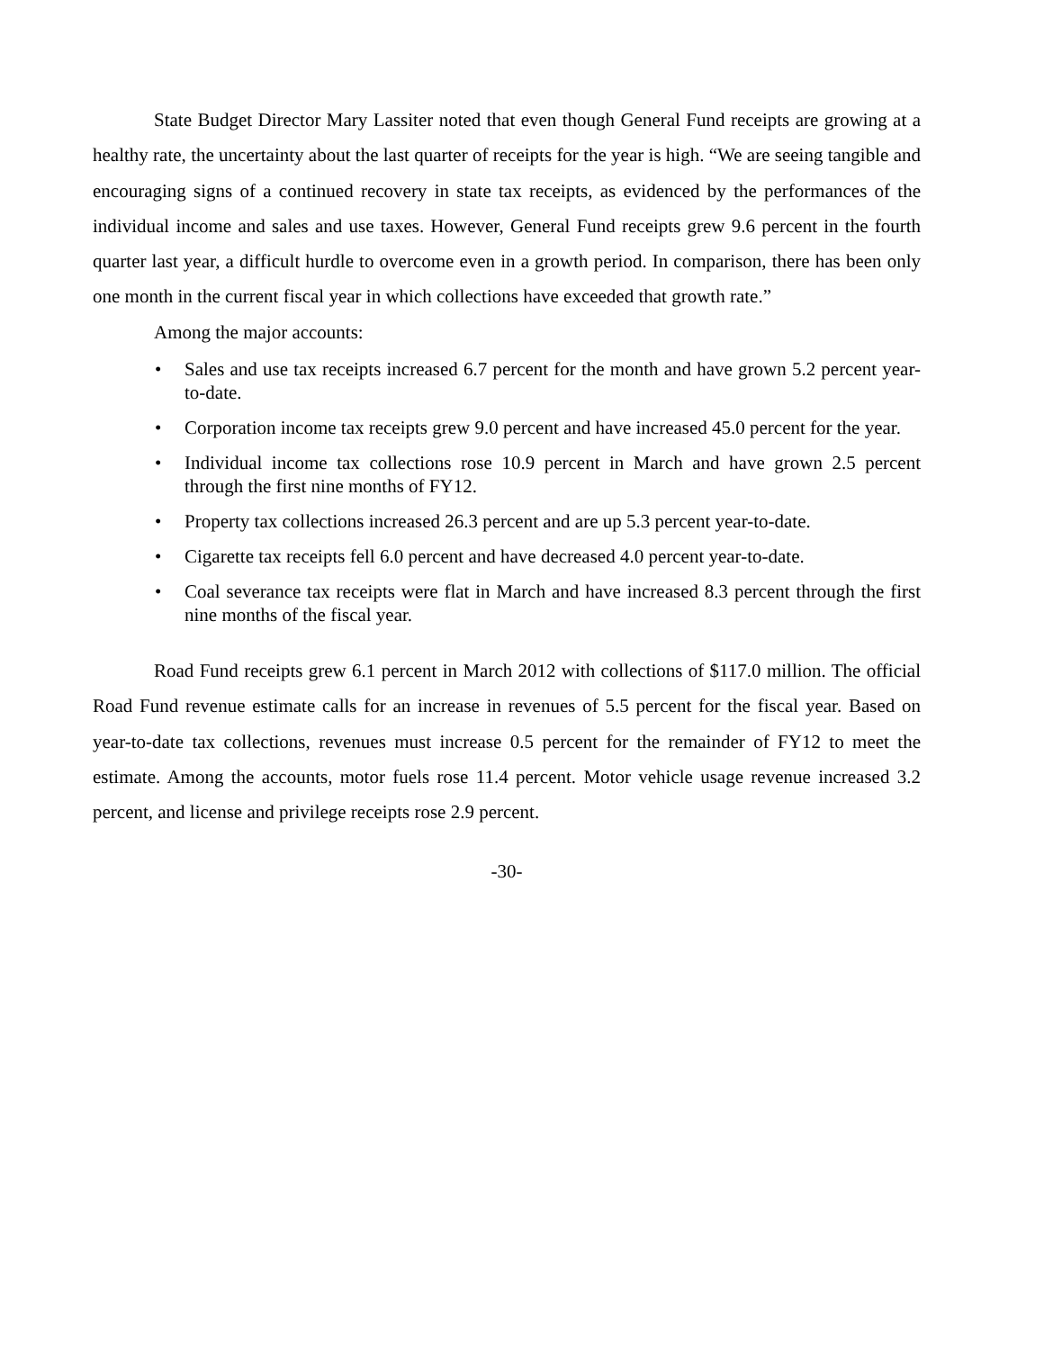State Budget Director Mary Lassiter noted that even though General Fund receipts are growing at a healthy rate, the uncertainty about the last quarter of receipts for the year is high. “We are seeing tangible and encouraging signs of a continued recovery in state tax receipts, as evidenced by the performances of the individual income and sales and use taxes. However, General Fund receipts grew 9.6 percent in the fourth quarter last year, a difficult hurdle to overcome even in a growth period. In comparison, there has been only one month in the current fiscal year in which collections have exceeded that growth rate.”
Among the major accounts:
• Sales and use tax receipts increased 6.7 percent for the month and have grown 5.2 percent year-to-date.
• Corporation income tax receipts grew 9.0 percent and have increased 45.0 percent for the year.
• Individual income tax collections rose 10.9 percent in March and have grown 2.5 percent through the first nine months of FY12.
• Property tax collections increased 26.3 percent and are up 5.3 percent year-to-date.
• Cigarette tax receipts fell 6.0 percent and have decreased 4.0 percent year-to-date.
• Coal severance tax receipts were flat in March and have increased 8.3 percent through the first nine months of the fiscal year.
Road Fund receipts grew 6.1 percent in March 2012 with collections of $117.0 million. The official Road Fund revenue estimate calls for an increase in revenues of 5.5 percent for the fiscal year. Based on year-to-date tax collections, revenues must increase 0.5 percent for the remainder of FY12 to meet the estimate. Among the accounts, motor fuels rose 11.4 percent. Motor vehicle usage revenue increased 3.2 percent, and license and privilege receipts rose 2.9 percent.
-30-